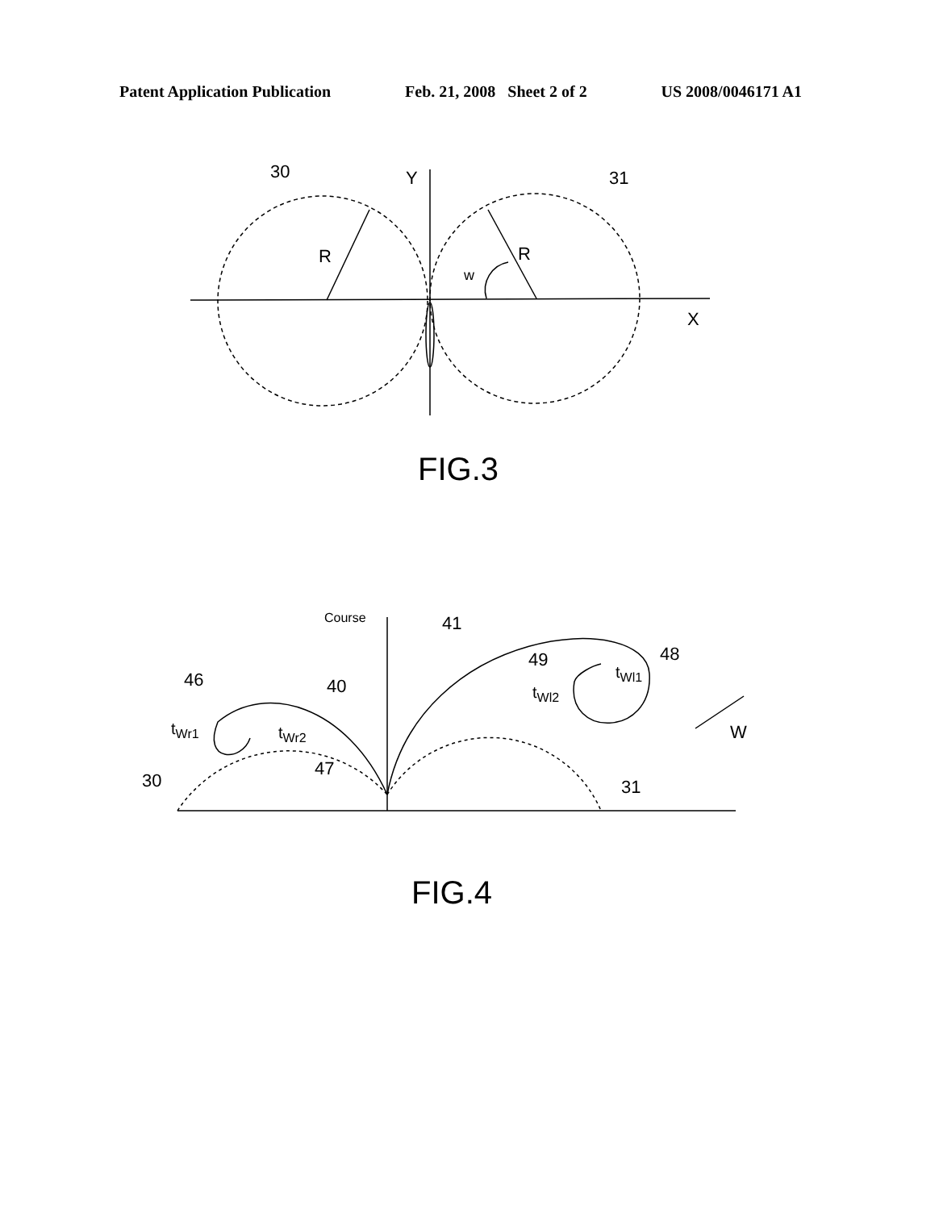Patent Application Publication Feb. 21, 2008 Sheet 2 of 2 US 2008/0046171 A1
30
31
Y
R
R
w
X
FIG.3
Course
41
49
48
tWl1
tWl2
46
40
tWr1
tWr2
47
30
31
W
FIG.4